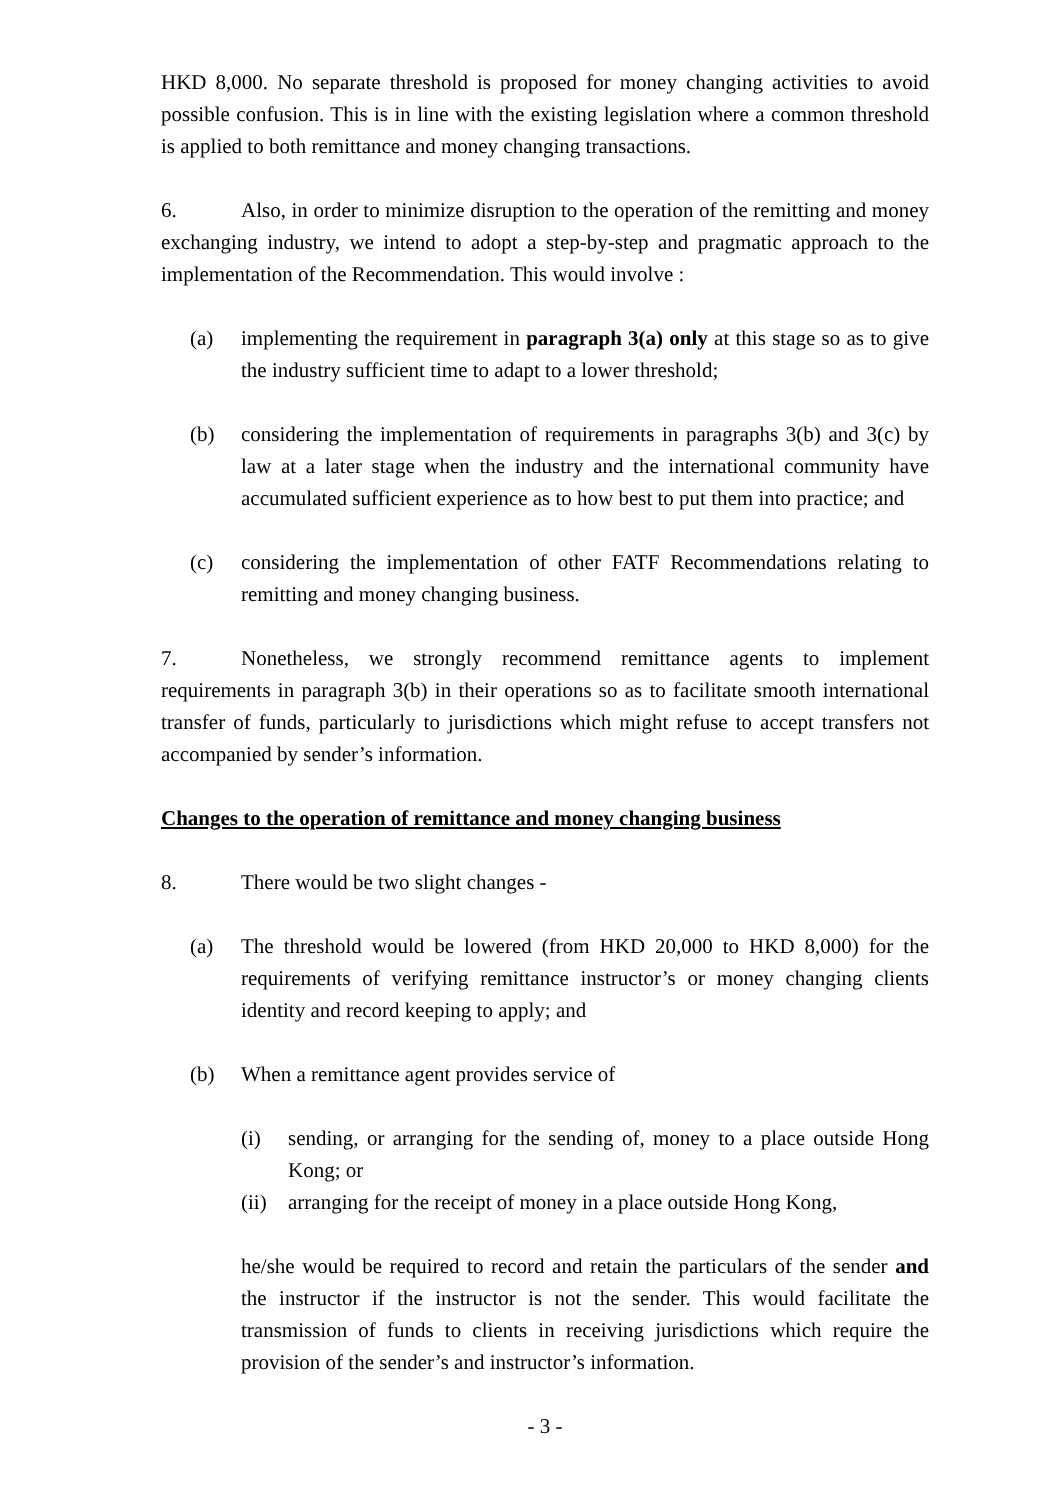HKD 8,000. No separate threshold is proposed for money changing activities to avoid possible confusion. This is in line with the existing legislation where a common threshold is applied to both remittance and money changing transactions.
6. Also, in order to minimize disruption to the operation of the remitting and money exchanging industry, we intend to adopt a step-by-step and pragmatic approach to the implementation of the Recommendation. This would involve :
(a) implementing the requirement in paragraph 3(a) only at this stage so as to give the industry sufficient time to adapt to a lower threshold;
(b) considering the implementation of requirements in paragraphs 3(b) and 3(c) by law at a later stage when the industry and the international community have accumulated sufficient experience as to how best to put them into practice; and
(c) considering the implementation of other FATF Recommendations relating to remitting and money changing business.
7. Nonetheless, we strongly recommend remittance agents to implement requirements in paragraph 3(b) in their operations so as to facilitate smooth international transfer of funds, particularly to jurisdictions which might refuse to accept transfers not accompanied by sender’s information.
Changes to the operation of remittance and money changing business
8. There would be two slight changes -
(a) The threshold would be lowered (from HKD 20,000 to HKD 8,000) for the requirements of verifying remittance instructor’s or money changing clients identity and record keeping to apply; and
(b) When a remittance agent provides service of
(i) sending, or arranging for the sending of, money to a place outside Hong Kong; or
(ii) arranging for the receipt of money in a place outside Hong Kong,
he/she would be required to record and retain the particulars of the sender and the instructor if the instructor is not the sender. This would facilitate the transmission of funds to clients in receiving jurisdictions which require the provision of the sender’s and instructor’s information.
- 3 -